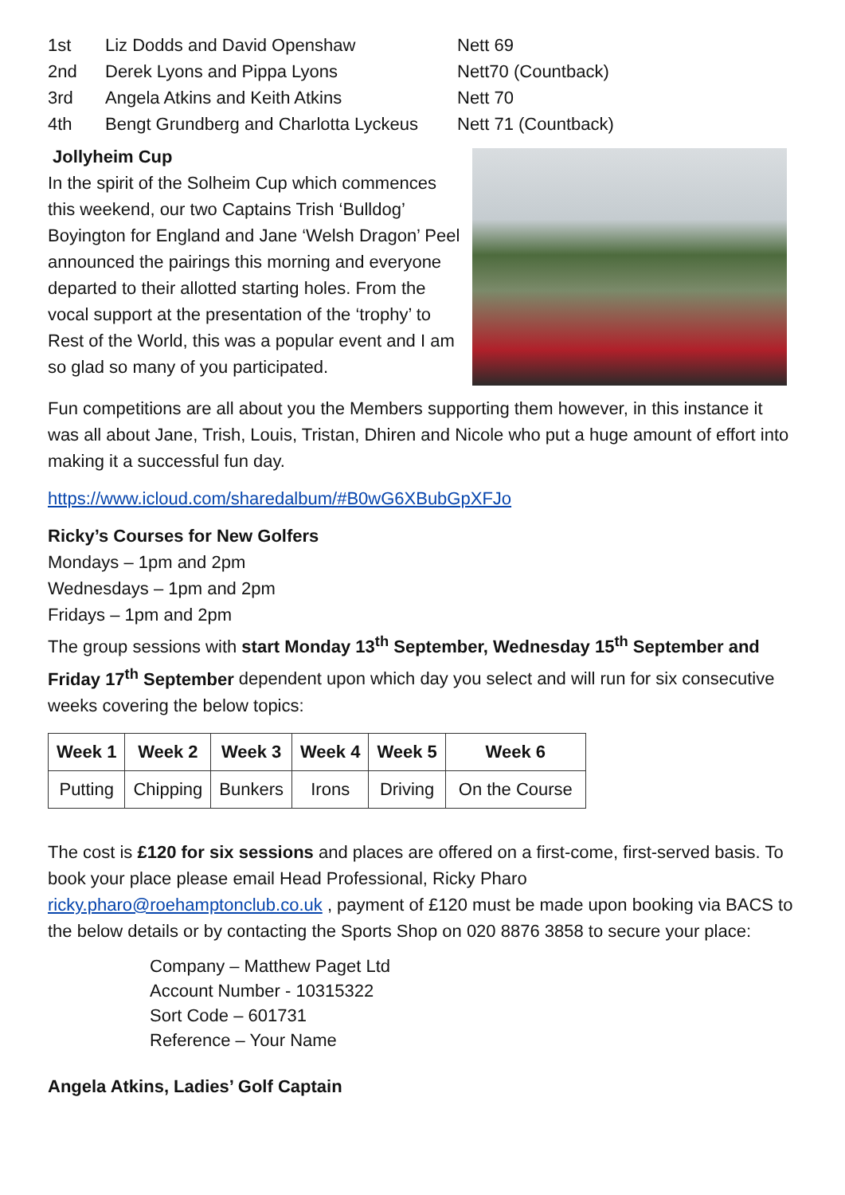| 1st | Liz Dodds and David Openshaw | Nett 69 |
| 2nd | Derek Lyons and Pippa Lyons | Nett70 (Countback) |
| 3rd | Angela Atkins and Keith Atkins | Nett 70 |
| 4th | Bengt Grundberg and Charlotta Lyckeus | Nett 71 (Countback) |
Jollyheim Cup
In the spirit of the Solheim Cup which commences this weekend, our two Captains Trish ‘Bulldog’ Boyington for England and Jane ‘Welsh Dragon’ Peel announced the pairings this morning and everyone departed to their allotted starting holes. From the vocal support at the presentation of the ‘trophy’ to Rest of the World, this was a popular event and I am so glad so many of you participated.
Fun competitions are all about you the Members supporting them however, in this instance it was all about Jane, Trish, Louis, Tristan, Dhiren and Nicole who put a huge amount of effort into making it a successful fun day.
https://www.icloud.com/sharedalbum/#B0wG6XBubGpXFJo
Ricky’s Courses for New Golfers
Mondays – 1pm and 2pm
Wednesdays – 1pm and 2pm
Fridays – 1pm and 2pm
The group sessions with start Monday 13<sup>th</sup> September, Wednesday 15<sup>th</sup> September and Friday 17<sup>th</sup> September dependent upon which day you select and will run for six consecutive weeks covering the below topics:
| Week 1 | Week 2 | Week 3 | Week 4 | Week 5 | Week 6 |
| --- | --- | --- | --- | --- | --- |
| Putting | Chipping | Bunkers | Irons | Driving | On the Course |
The cost is £120 for six sessions and places are offered on a first-come, first-served basis. To book your place please email Head Professional, Ricky Pharo ricky.pharo@roehamptonclub.co.uk , payment of £120 must be made upon booking via BACS to the below details or by contacting the Sports Shop on 020 8876 3858 to secure your place:
Company – Matthew Paget Ltd
Account Number - 10315322
Sort Code – 601731
Reference – Your Name
Angela Atkins, Ladies’ Golf Captain